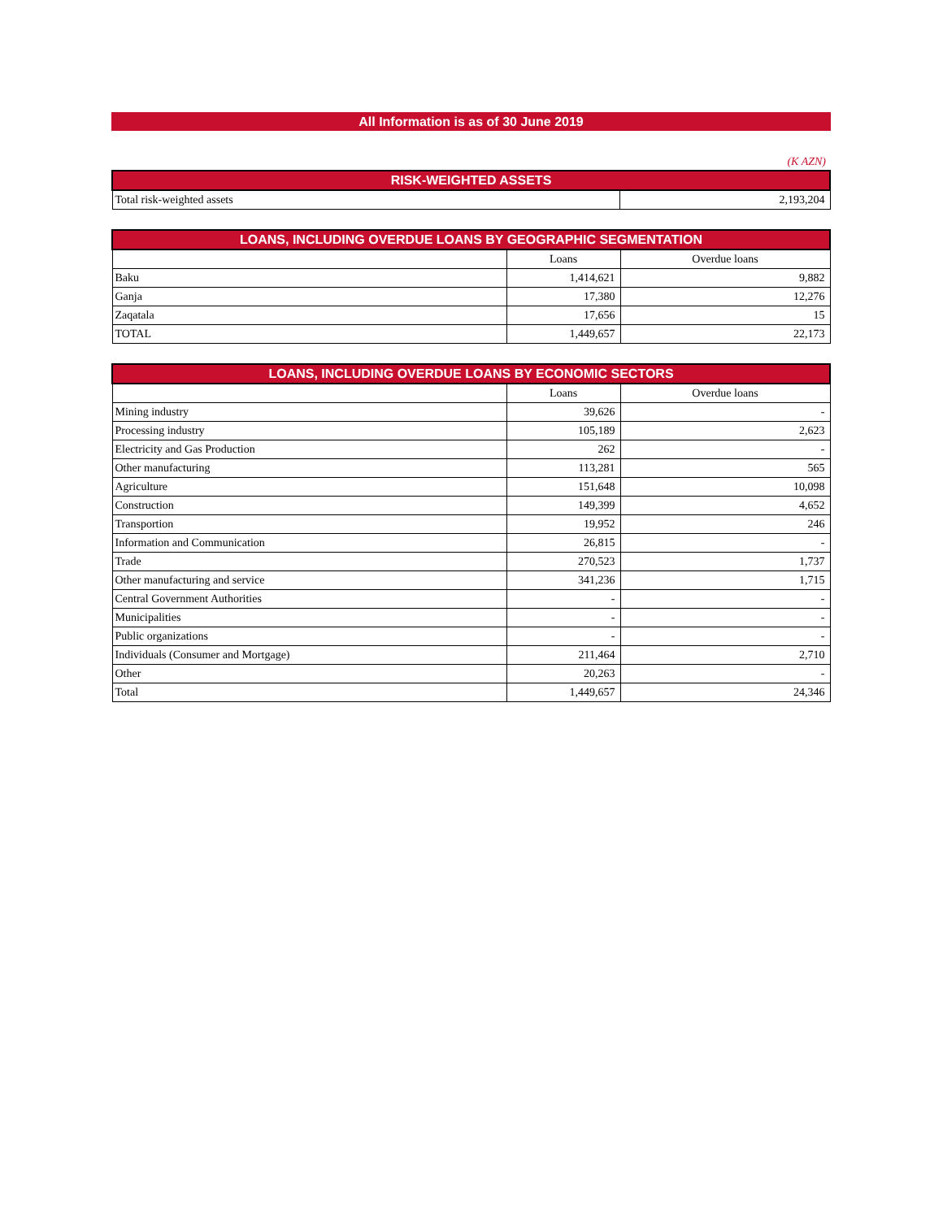All Information is as of 30 June 2019
(K AZN)
| RISK-WEIGHTED ASSETS | |
| --- | --- |
| Total risk-weighted assets | 2,193,204 |
| LOANS, INCLUDING OVERDUE LOANS BY GEOGRAPHIC SEGMENTATION | | |
| --- | --- | --- |
| | Loans | Overdue loans |
| Baku | 1,414,621 | 9,882 |
| Ganja | 17,380 | 12,276 |
| Zaqatala | 17,656 | 15 |
| TOTAL | 1,449,657 | 22,173 |
| LOANS, INCLUDING OVERDUE LOANS BY ECONOMIC SECTORS | | |
| --- | --- | --- |
| | Loans | Overdue loans |
| Mining industry | 39,626 | - |
| Processing industry | 105,189 | 2,623 |
| Electricity and Gas Production | 262 | - |
| Other manufacturing | 113,281 | 565 |
| Agriculture | 151,648 | 10,098 |
| Construction | 149,399 | 4,652 |
| Transportion | 19,952 | 246 |
| Information and Communication | 26,815 | - |
| Trade | 270,523 | 1,737 |
| Other manufacturing and service | 341,236 | 1,715 |
| Central Government Authorities | - | - |
| Municipalities | - | - |
| Public organizations | - | - |
| Individuals (Consumer and Mortgage) | 211,464 | 2,710 |
| Other | 20,263 | - |
| Total | 1,449,657 | 24,346 |